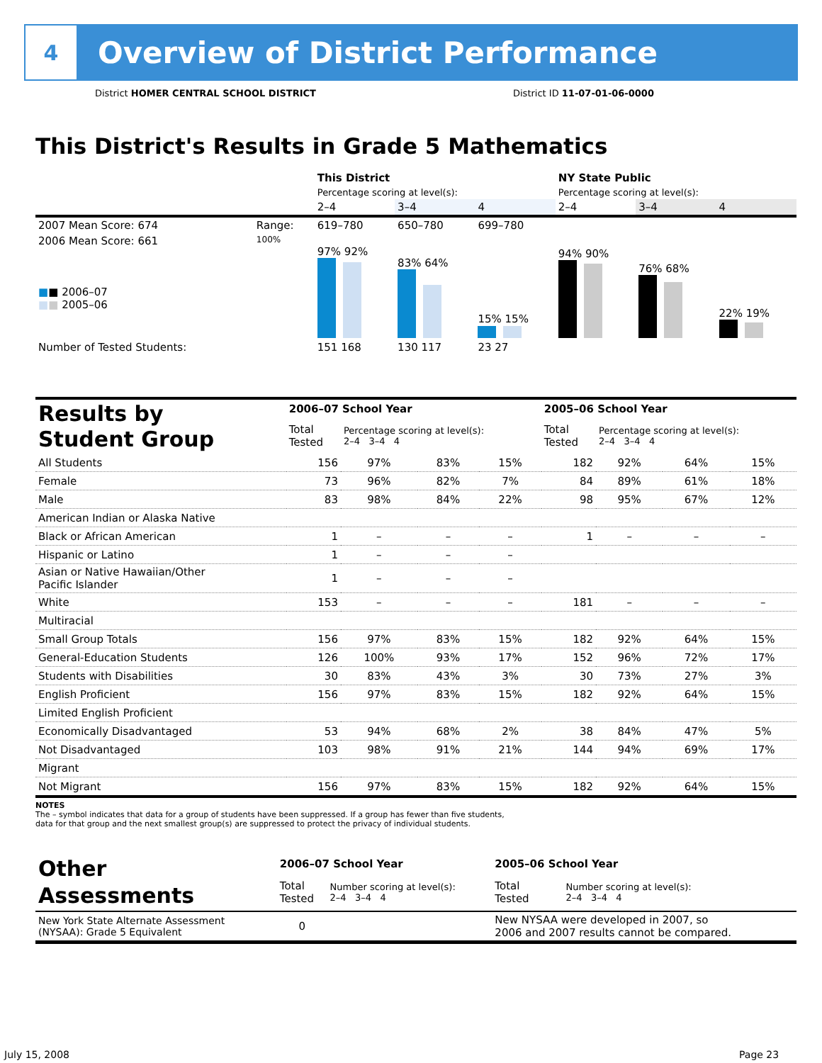4
Overview of District Performance
District HOMER CENTRAL SCHOOL DISTRICT
District ID 11-07-01-06-0000
This District's Results in Grade 5 Mathematics
| | | This District | | | NY State Public | | |
| | | Percentage scoring at level(s): | | | Percentage scoring at level(s): | | |
| | | 2–4 | 3–4 | 4 | 2–4 | 3–4 | 4 |
| 2007 Mean Score: 674 | Range: | 619–780 | 650–780 | 699–780 | | | |
| 2006 Mean Score: 661 ■ ■ 2006–07 ■ ■ 2005–06 | 100% | 97% 92% | 83% 64% | 15% 15% | 94% 90% | 76% 68% | 22% 19% |
| Number of Tested Students: | | 151 168 | 130 117 | 23 27 | | | |
| Results by Student Group | 2006–07 School Year | | | | 2005–06 School Year | | | |
| | Total Tested | Percentage scoring at level(s): 2–4 3–4 4 | | | Total Tested | Percentage scoring at level(s): 2–4 3–4 4 | | |
| All Students | 156 | 97% | 83% | 15% | 182 | 92% | 64% | 15% |
| Female | 73 | 96% | 82% | 7% | 84 | 89% | 61% | 18% |
| Male | 83 | 98% | 84% | 22% | 98 | 95% | 67% | 12% |
| American Indian or Alaska Native | | | | | | | | |
| Black or African American | 1 | – | – | – | 1 | – | – | – |
| Hispanic or Latino | 1 | – | – | – | | | | |
| Asian or Native Hawaiian/Other Pacific Islander | 1 | – | – | – | | | | |
| White | 153 | – | – | – | 181 | – | – | – |
| Multiracial | | | | | | | | |
| Small Group Totals | 156 | 97% | 83% | 15% | 182 | 92% | 64% | 15% |
| General-Education Students | 126 | 100% | 93% | 17% | 152 | 96% | 72% | 17% |
| Students with Disabilities | 30 | 83% | 43% | 3% | 30 | 73% | 27% | 3% |
| English Proficient | 156 | 97% | 83% | 15% | 182 | 92% | 64% | 15% |
| Limited English Proficient | | | | | | | | |
| Economically Disadvantaged | 53 | 94% | 68% | 2% | 38 | 84% | 47% | 5% |
| Not Disadvantaged | 103 | 98% | 91% | 21% | 144 | 94% | 69% | 17% |
| Migrant | | | | | | | | |
| Not Migrant | 156 | 97% | 83% | 15% | 182 | 92% | 64% | 15% |
NOTES
The – symbol indicates that data for a group of students have been suppressed. If a group has fewer than five students,
data for that group and the next smallest group(s) are suppressed to protect the privacy of individual students.
| Other Assessments | 2006–07 School Year | | 2005–06 School Year | |
| | Total Tested | Number scoring at level(s): 2–4 3–4 4 | Total Tested | Number scoring at level(s): 2–4 3–4 4 |
| New York State Alternate Assessment (NYSAA): Grade 5 Equivalent | 0 | | New NYSAA were developed in 2007, so 2006 and 2007 results cannot be compared. | |
July 15, 2008 Page 23